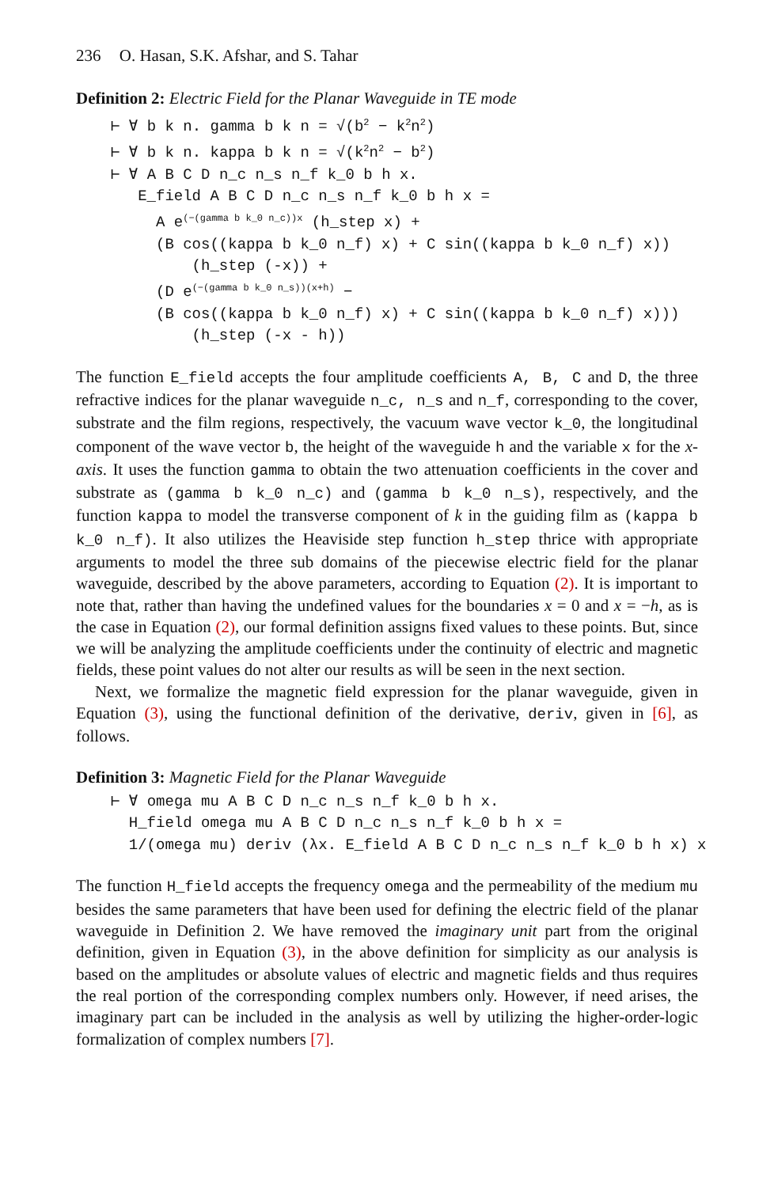236 O. Hasan, S.K. Afshar, and S. Tahar
Definition 2: Electric Field for the Planar Waveguide in TE mode
⊢ ∀ b k n. gamma b k n = √(b<sup>2</sup> − k<sup>2</sup>n<sup>2</sup>) ⊢ ∀ b k n. kappa b k n = √(k<sup>2</sup>n<sup>2</sup> − b<sup>2</sup>) ⊢ ∀ A B C D n_c n_s n_f k_0 b h x. E_field A B C D n_c n_s n_f k_0 b h x = A e<sup>(−(gamma b k_0 n_c))x</sup> (h_step x) + (B cos((kappa b k_0 n_f) x) + C sin((kappa b k_0 n_f) x)) (h_step (-x)) + (D e<sup>(−(gamma b k_0 n_s))(x+h)</sup> − (B cos((kappa b k_0 n_f) x) + C sin((kappa b k_0 n_f) x))) (h_step (-x - h))
The function E_field accepts the four amplitude coefficients A, B, C and D, the three refractive indices for the planar waveguide n_c, n_s and n_f, corresponding to the cover, substrate and the film regions, respectively, the vacuum wave vector k_0, the longitudinal component of the wave vector b, the height of the waveguide h and the variable x for the x-axis. It uses the function gamma to obtain the two attenuation coefficients in the cover and substrate as (gamma b k_0 n_c) and (gamma b k_0 n_s), respectively, and the function kappa to model the transverse component of k in the guiding film as (kappa b k_0 n_f). It also utilizes the Heaviside step function h_step thrice with appropriate arguments to model the three sub domains of the piecewise electric field for the planar waveguide, described by the above parameters, according to Equation (2). It is important to note that, rather than having the undefined values for the boundaries x = 0 and x = −h, as is the case in Equation (2), our formal definition assigns fixed values to these points. But, since we will be analyzing the amplitude coefficients under the continuity of electric and magnetic fields, these point values do not alter our results as will be seen in the next section.
Next, we formalize the magnetic field expression for the planar waveguide, given in Equation (3), using the functional definition of the derivative, deriv, given in [6], as follows.
Definition 3: Magnetic Field for the Planar Waveguide
⊢ ∀ omega mu A B C D n_c n_s n_f k_0 b h x. H_field omega mu A B C D n_c n_s n_f k_0 b h x = 1/(omega mu) deriv (λx. E_field A B C D n_c n_s n_f k_0 b h x) x
The function H_field accepts the frequency omega and the permeability of the medium mu besides the same parameters that have been used for defining the electric field of the planar waveguide in Definition 2. We have removed the imaginary unit part from the original definition, given in Equation (3), in the above definition for simplicity as our analysis is based on the amplitudes or absolute values of electric and magnetic fields and thus requires the real portion of the corresponding complex numbers only. However, if need arises, the imaginary part can be included in the analysis as well by utilizing the higher-order-logic formalization of complex numbers [7].